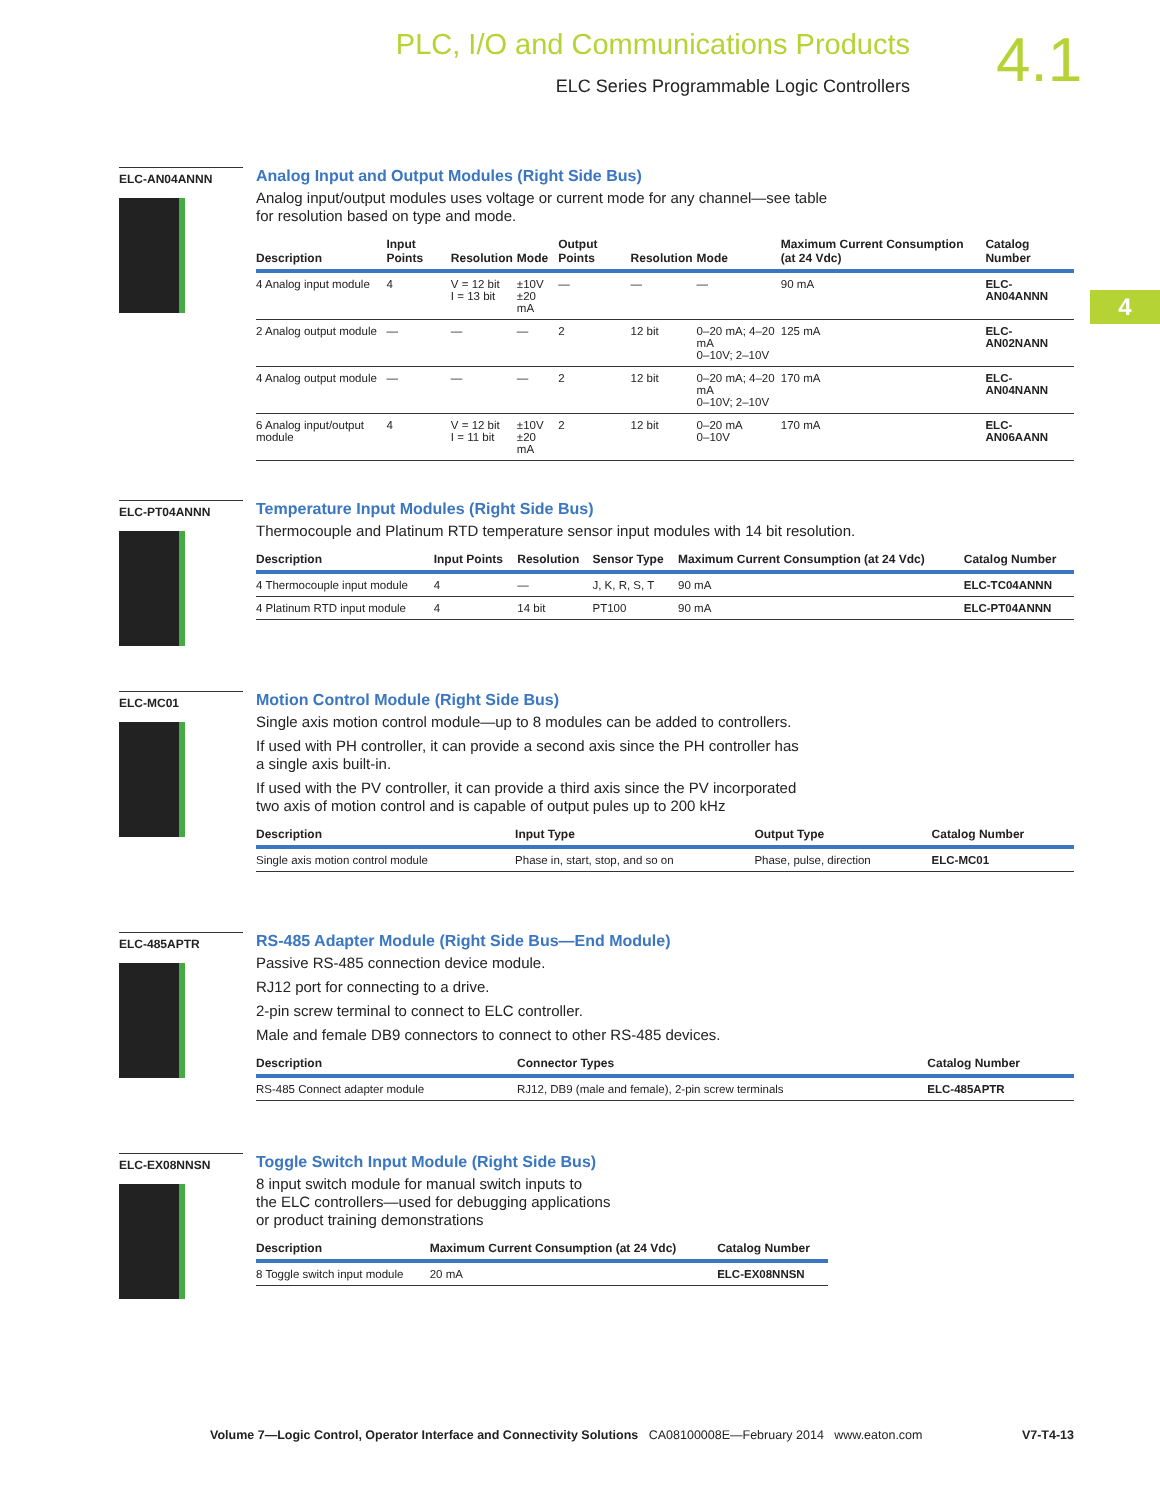PLC, I/O and Communications Products
ELC Series Programmable Logic Controllers 4.1
4
ELC-AN04ANNN
Analog Input and Output Modules (Right Side Bus)
Analog input/output modules uses voltage or current mode for any channel—see table
for resolution based on type and mode.
| Description | Input Points | Resolution | Mode | Output Points | Resolution | Mode | Maximum Current Consumption (at 24 Vdc) | Catalog Number |
| --- | --- | --- | --- | --- | --- | --- | --- | --- |
| 4 Analog input module | 4 | V = 12 bit I = 13 bit | ±10V ±20 mA | — | — | — | 90 mA | ELC-AN04ANNN |
| 2 Analog output module | — | — | — | 2 | 12 bit | 0–20 mA; 4–20 mA 0–10V; 2–10V | 125 mA | ELC-AN02NANN |
| 4 Analog output module | — | — | — | 2 | 12 bit | 0–20 mA; 4–20 mA 0–10V; 2–10V | 170 mA | ELC-AN04NANN |
| 6 Analog input/output module | 4 | V = 12 bit I = 11 bit | ±10V ±20 mA | 2 | 12 bit | 0–20 mA 0–10V | 170 mA | ELC-AN06AANN |
ELC-PT04ANNN
Temperature Input Modules (Right Side Bus)
Thermocouple and Platinum RTD temperature sensor input modules with 14 bit resolution.
| Description | Input Points | Resolution | Sensor Type | Maximum Current Consumption (at 24 Vdc) | Catalog Number |
| --- | --- | --- | --- | --- | --- |
| 4 Thermocouple input module | 4 | — | J, K, R, S, T | 90 mA | ELC-TC04ANNN |
| 4 Platinum RTD input module | 4 | 14 bit | PT100 | 90 mA | ELC-PT04ANNN |
ELC-MC01
Motion Control Module (Right Side Bus)
Single axis motion control module—up to 8 modules can be added to controllers.
If used with PH controller, it can provide a second axis since the PH controller has
a single axis built-in.
If used with the PV controller, it can provide a third axis since the PV incorporated
two axis of motion control and is capable of output pules up to 200 kHz
| Description | Input Type | Output Type | Catalog Number |
| --- | --- | --- | --- |
| Single axis motion control module | Phase in, start, stop, and so on | Phase, pulse, direction | ELC-MC01 |
ELC-485APTR
RS-485 Adapter Module (Right Side Bus—End Module)
Passive RS-485 connection device module.
RJ12 port for connecting to a drive.
2-pin screw terminal to connect to ELC controller.
Male and female DB9 connectors to connect to other RS-485 devices.
| Description | Connector Types | Catalog Number |
| --- | --- | --- |
| RS-485 Connect adapter module | RJ12, DB9 (male and female), 2-pin screw terminals | ELC-485APTR |
ELC-EX08NNSN
Toggle Switch Input Module (Right Side Bus)
8 input switch module for manual switch inputs to
the ELC controllers—used for debugging applications
or product training demonstrations
| Description | Maximum Current Consumption (at 24 Vdc) | Catalog Number |
| --- | --- | --- |
| 8 Toggle switch input module | 20 mA | ELC-EX08NNSN |
Volume 7—Logic Control, Operator Interface and Connectivity Solutions CA08100008E—February 2014 www.eaton.com V7-T4-13